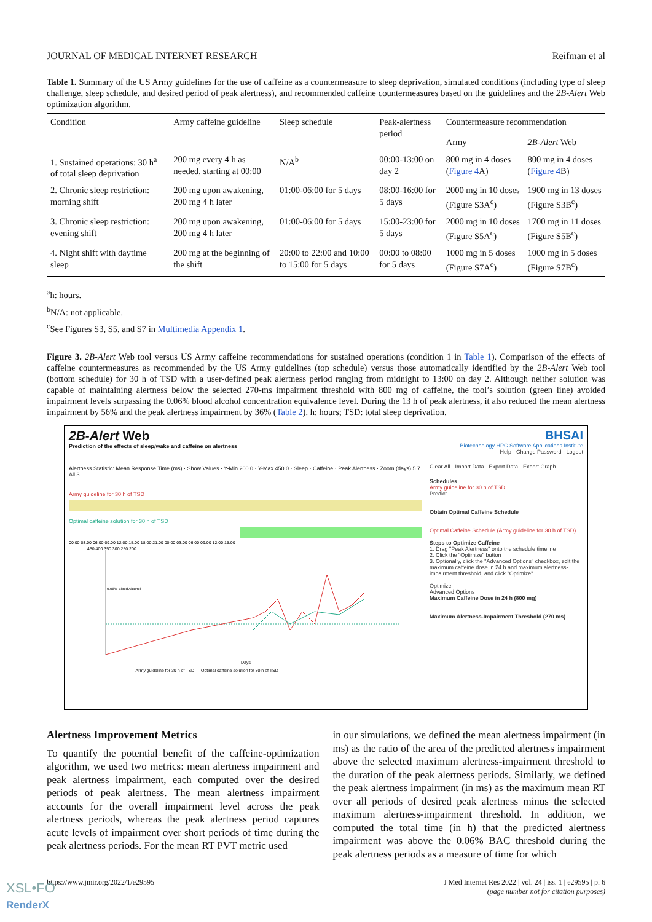JOURNAL OF MEDICAL INTERNET RESEARCH Reifman et al
Table 1. Summary of the US Army guidelines for the use of caffeine as a countermeasure to sleep deprivation, simulated conditions (including type of sleep challenge, sleep schedule, and desired period of peak alertness), and recommended caffeine countermeasures based on the guidelines and the 2B-Alert Web optimization algorithm.
| Condition | Army caffeine guideline | Sleep schedule | Peak-alertness period | Countermeasure recommendation | |
| --- | --- | --- | --- | --- | --- |
| | | | | Army | 2B-Alert Web |
| 1. Sustained operations: 30 h<sup>a</sup> of total sleep deprivation | 200 mg every 4 h as needed, starting at 00:00 | N/A<sup>b</sup> | 00:00-13:00 on day 2 | 800 mg in 4 doses ( Figure 4 A) | 800 mg in 4 doses ( Figure 4 B) |
| 2. Chronic sleep restriction: morning shift | 200 mg upon awakening, 200 mg 4 h later | 01:00-06:00 for 5 days | 08:00-16:00 for 5 days | 2000 mg in 10 doses (Figure S3A<sup>c</sup>) | 1900 mg in 13 doses (Figure S3B<sup>c</sup>) |
| 3. Chronic sleep restriction: evening shift | 200 mg upon awakening, 200 mg 4 h later | 01:00-06:00 for 5 days | 15:00-23:00 for 5 days | 2000 mg in 10 doses (Figure S5A<sup>c</sup>) | 1700 mg in 11 doses (Figure S5B<sup>c</sup>) |
| 4. Night shift with daytime sleep | 200 mg at the beginning of the shift | 20:00 to 22:00 and 10:00 to 15:00 for 5 days | 00:00 to 08:00 for 5 days | 1000 mg in 5 doses (Figure S7A<sup>c</sup>) | 1000 mg in 5 doses (Figure S7B<sup>c</sup>) |
<sup>a</sup> h: hours.
<sup>b</sup> N/A: not applicable.
<sup>c</sup> See Figures S3, S5, and S7 in Multimedia Appendix 1.
Figure 3. 2B-Alert Web tool versus US Army caffeine recommendations for sustained operations (condition 1 in Table 1). Comparison of the effects of caffeine countermeasures as recommended by the US Army guidelines (top schedule) versus those automatically identified by the 2B-Alert Web tool (bottom schedule) for 30 h of TSD with a user-defined peak alertness period ranging from midnight to 13:00 on day 2. Although neither solution was capable of maintaining alertness below the selected 270-ms impairment threshold with 800 mg of caffeine, the tool’s solution (green line) avoided impairment levels surpassing the 0.06% blood alcohol concentration equivalence level. During the 13 h of peak alertness, it also reduced the mean alertness impairment by 56% and the peak alertness impairment by 36% (Table 2). h: hours; TSD: total sleep deprivation.
2B-Alert Web
Prediction of the effects of sleep/wake and caffeine on alertness
Alertness Statistic: Mean Response Time (ms) · Show Values · Y-Min 200.0 · Y-Max 450.0 · Sleep · Caffeine · Peak Alertness · Zoom (days) 5 7 All 3
Army guideline for 30 h of TSD
Optimal caffeine solution for 30 h of TSD
00:00 03:00 06:00 09:00 12:00 15:00 18:00 21:00 00:00 03:00 06:00 09:00 12:00 15:00
450 400 350 300 250 200
0.06% Blood Alcohol
Days
— Army guideline for 30 h of TSD — Optimal caffeine solution for 30 h of TSD
BHSAI
Biotechnology HPC Software Applications Institute
Help · Change Password · Logout
Clear All · Import Data · Export Data · Export Graph
Schedules
Army guideline for 30 h of TSD
Predict
Obtain Optimal Caffeine Schedule
Optimal Caffeine Schedule (Army guideline for 30 h of TSD)
Steps to Optimize Caffeine
1. Drag "Peak Alertness" onto the schedule timeline
2. Click the "Optimize" button
3. Optionally, click the "Advanced Options" checkbox, edit the maximum caffeine dose in 24 h and maximum alertness-impairment threshold, and click "Optimize"
Optimize
Advanced Options
Maximum Caffeine Dose in 24 h (800 mg)
Maximum Alertness-Impairment Threshold (270 ms)
Alertness Improvement Metrics
To quantify the potential benefit of the caffeine-optimization algorithm, we used two metrics: mean alertness impairment and peak alertness impairment, each computed over the desired periods of peak alertness. The mean alertness impairment accounts for the overall impairment level across the peak alertness periods, whereas the peak alertness period captures acute levels of impairment over short periods of time during the peak alertness periods. For the mean RT PVT metric used
in our simulations, we defined the mean alertness impairment (in ms) as the ratio of the area of the predicted alertness impairment above the selected maximum alertness-impairment threshold to the duration of the peak alertness periods. Similarly, we defined the peak alertness impairment (in ms) as the maximum mean RT over all periods of desired peak alertness minus the selected maximum alertness-impairment threshold. In addition, we computed the total time (in h) that the predicted alertness impairment was above the 0.06% BAC threshold during the peak alertness periods as a measure of time for which
https://www.jmir.org/2022/1/e29595 J Med Internet Res 2022 | vol. 24 | iss. 1 | e29595 | p. 6
(page number not for citation purposes)
XSL•FO
RenderX